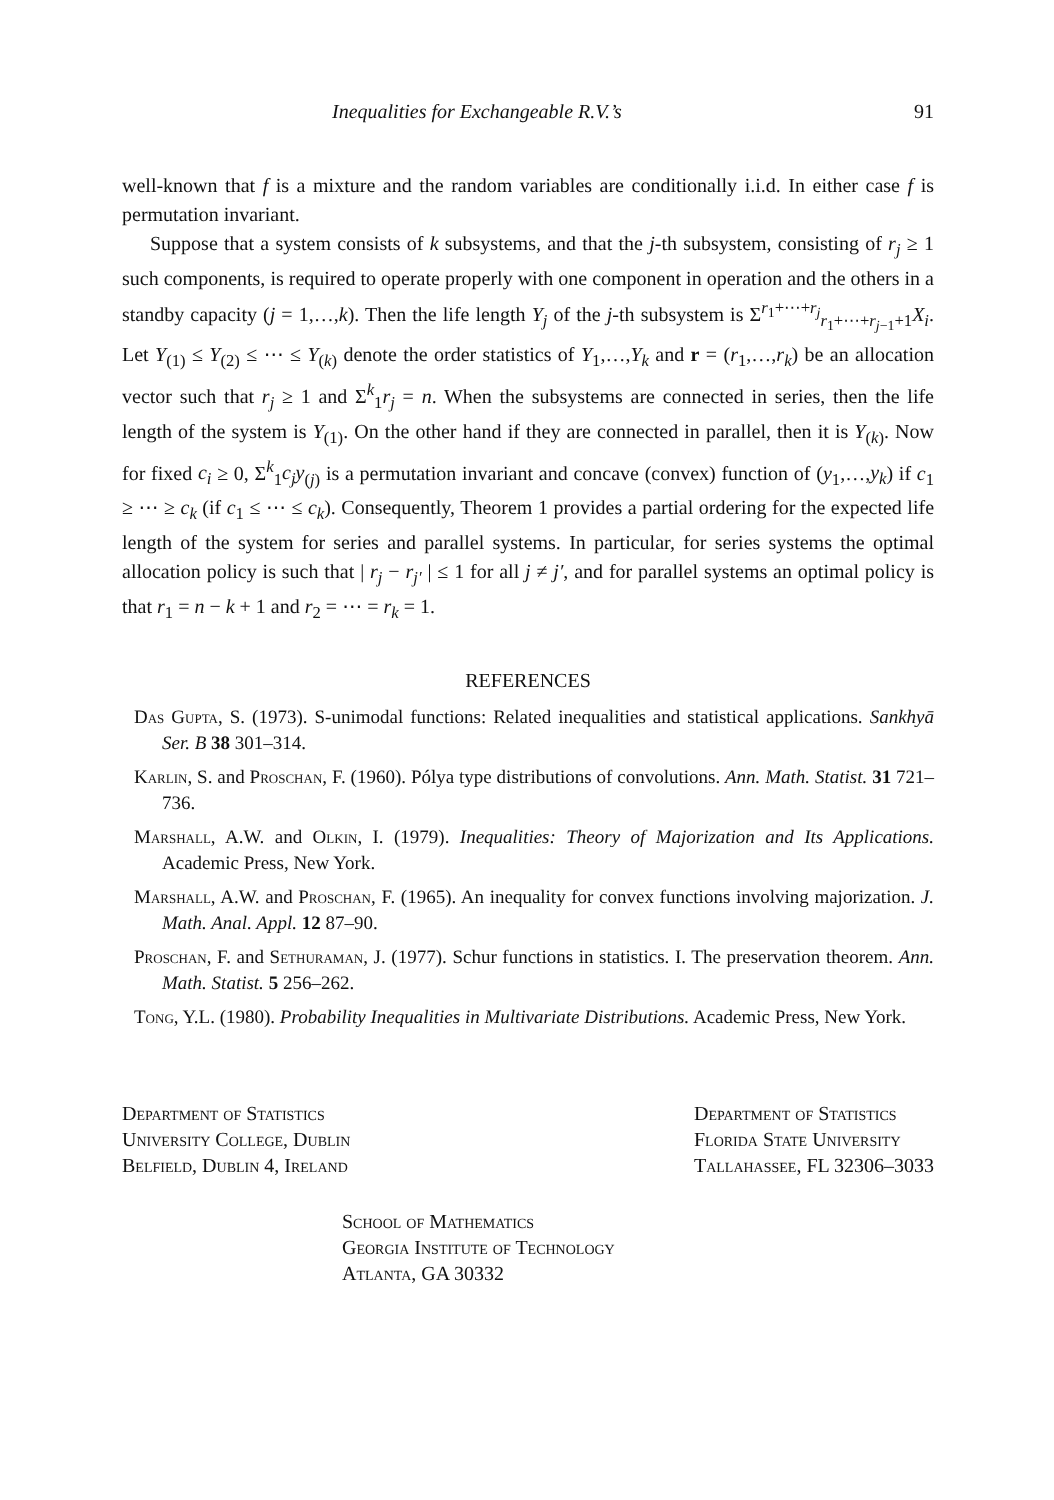Inequalities for Exchangeable R.V.’s 91
well-known that f is a mixture and the random variables are conditionally i.i.d. In either case f is permutation invariant.
Suppose that a system consists of k subsystems, and that the j-th subsystem, consisting of r<sub>j</sub> ≥ 1 such components, is required to operate properly with one component in operation and the others in a standby capacity (j = 1,…,k). Then the life length Y<sub>j</sub> of the j-th subsystem is Σ<sup>r<sub>1</sub>+⋯+r<sub>j</sub></sup><sub>r<sub>1</sub>+⋯+r<sub>j−1</sub>+1</sub>X<sub>i</sub>. Let Y<sub>(1)</sub> ≤ Y<sub>(2)</sub> ≤ ⋯ ≤ Y<sub>(k)</sub> denote the order statistics of Y<sub>1</sub>,…,Y<sub>k</sub> and r = (r<sub>1</sub>,…,r<sub>k</sub>) be an allocation vector such that r<sub>j</sub> ≥ 1 and Σ<sup>k</sup><sub>1</sub>r<sub>j</sub> = n. When the subsystems are connected in series, then the life length of the system is Y<sub>(1)</sub>. On the other hand if they are connected in parallel, then it is Y<sub>(k)</sub>. Now for fixed c<sub>i</sub> ≥ 0, Σ<sup>k</sup><sub>1</sub>c<sub>j</sub>y<sub>(j)</sub> is a permutation invariant and concave (convex) function of (y<sub>1</sub>,…,y<sub>k</sub>) if c<sub>1</sub> ≥ ⋯ ≥ c<sub>k</sub> (if c<sub>1</sub> ≤ ⋯ ≤ c<sub>k</sub>). Consequently, Theorem 1 provides a partial ordering for the expected life length of the system for series and parallel systems. In particular, for series systems the optimal allocation policy is such that | r<sub>j</sub> − r<sub>j′</sub> | ≤ 1 for all j ≠ j′, and for parallel systems an optimal policy is that r<sub>1</sub> = n − k + 1 and r<sub>2</sub> = ⋯ = r<sub>k</sub> = 1.
REFERENCES
Das Gupta, S. (1973). S-unimodal functions: Related inequalities and statistical applications. Sankhyā Ser. B 38 301–314.
Karlin, S. and Proschan, F. (1960). Pólya type distributions of convolutions. Ann. Math. Statist. 31 721–736.
Marshall, A.W. and Olkin, I. (1979). Inequalities: Theory of Majorization and Its Applications. Academic Press, New York.
Marshall, A.W. and Proschan, F. (1965). An inequality for convex functions involving majorization. J. Math. Anal. Appl. 12 87–90.
Proschan, F. and Sethuraman, J. (1977). Schur functions in statistics. I. The preservation theorem. Ann. Math. Statist. 5 256–262.
Tong, Y.L. (1980). Probability Inequalities in Multivariate Distributions. Academic Press, New York.
Department of Statistics
University College, Dublin
Belfield, Dublin 4, Ireland
Department of Statistics
Florida State University
Tallahassee, FL 32306–3033
School of Mathematics
Georgia Institute of Technology
Atlanta, GA 30332